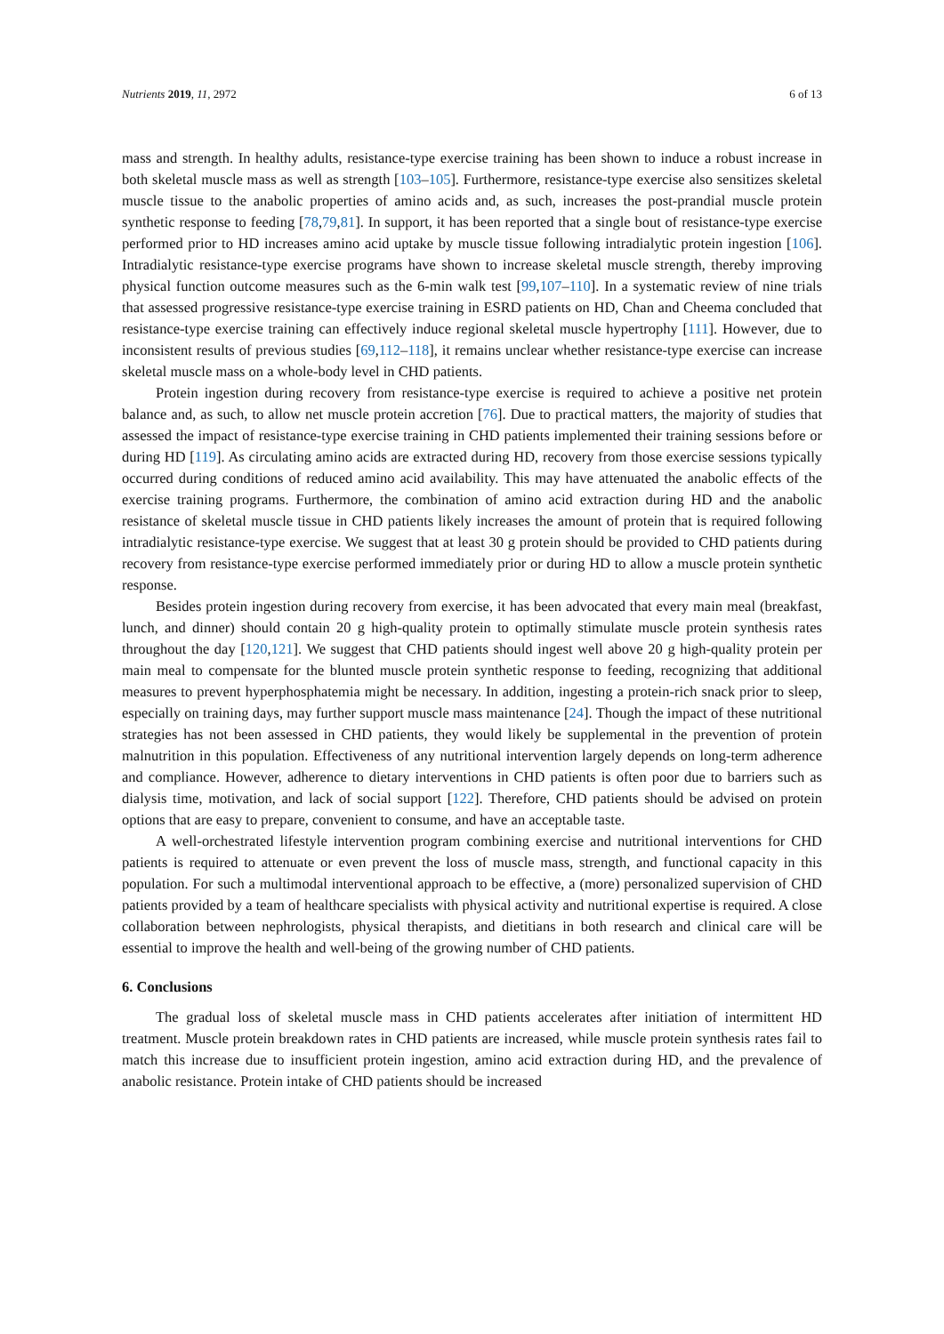Nutrients 2019, 11, 2972 6 of 13
mass and strength. In healthy adults, resistance-type exercise training has been shown to induce a robust increase in both skeletal muscle mass as well as strength [103–105]. Furthermore, resistance-type exercise also sensitizes skeletal muscle tissue to the anabolic properties of amino acids and, as such, increases the post-prandial muscle protein synthetic response to feeding [78,79,81]. In support, it has been reported that a single bout of resistance-type exercise performed prior to HD increases amino acid uptake by muscle tissue following intradialytic protein ingestion [106]. Intradialytic resistance-type exercise programs have shown to increase skeletal muscle strength, thereby improving physical function outcome measures such as the 6-min walk test [99,107–110]. In a systematic review of nine trials that assessed progressive resistance-type exercise training in ESRD patients on HD, Chan and Cheema concluded that resistance-type exercise training can effectively induce regional skeletal muscle hypertrophy [111]. However, due to inconsistent results of previous studies [69,112–118], it remains unclear whether resistance-type exercise can increase skeletal muscle mass on a whole-body level in CHD patients.
Protein ingestion during recovery from resistance-type exercise is required to achieve a positive net protein balance and, as such, to allow net muscle protein accretion [76]. Due to practical matters, the majority of studies that assessed the impact of resistance-type exercise training in CHD patients implemented their training sessions before or during HD [119]. As circulating amino acids are extracted during HD, recovery from those exercise sessions typically occurred during conditions of reduced amino acid availability. This may have attenuated the anabolic effects of the exercise training programs. Furthermore, the combination of amino acid extraction during HD and the anabolic resistance of skeletal muscle tissue in CHD patients likely increases the amount of protein that is required following intradialytic resistance-type exercise. We suggest that at least 30 g protein should be provided to CHD patients during recovery from resistance-type exercise performed immediately prior or during HD to allow a muscle protein synthetic response.
Besides protein ingestion during recovery from exercise, it has been advocated that every main meal (breakfast, lunch, and dinner) should contain 20 g high-quality protein to optimally stimulate muscle protein synthesis rates throughout the day [120,121]. We suggest that CHD patients should ingest well above 20 g high-quality protein per main meal to compensate for the blunted muscle protein synthetic response to feeding, recognizing that additional measures to prevent hyperphosphatemia might be necessary. In addition, ingesting a protein-rich snack prior to sleep, especially on training days, may further support muscle mass maintenance [24]. Though the impact of these nutritional strategies has not been assessed in CHD patients, they would likely be supplemental in the prevention of protein malnutrition in this population. Effectiveness of any nutritional intervention largely depends on long-term adherence and compliance. However, adherence to dietary interventions in CHD patients is often poor due to barriers such as dialysis time, motivation, and lack of social support [122]. Therefore, CHD patients should be advised on protein options that are easy to prepare, convenient to consume, and have an acceptable taste.
A well-orchestrated lifestyle intervention program combining exercise and nutritional interventions for CHD patients is required to attenuate or even prevent the loss of muscle mass, strength, and functional capacity in this population. For such a multimodal interventional approach to be effective, a (more) personalized supervision of CHD patients provided by a team of healthcare specialists with physical activity and nutritional expertise is required. A close collaboration between nephrologists, physical therapists, and dietitians in both research and clinical care will be essential to improve the health and well-being of the growing number of CHD patients.
6. Conclusions
The gradual loss of skeletal muscle mass in CHD patients accelerates after initiation of intermittent HD treatment. Muscle protein breakdown rates in CHD patients are increased, while muscle protein synthesis rates fail to match this increase due to insufficient protein ingestion, amino acid extraction during HD, and the prevalence of anabolic resistance. Protein intake of CHD patients should be increased